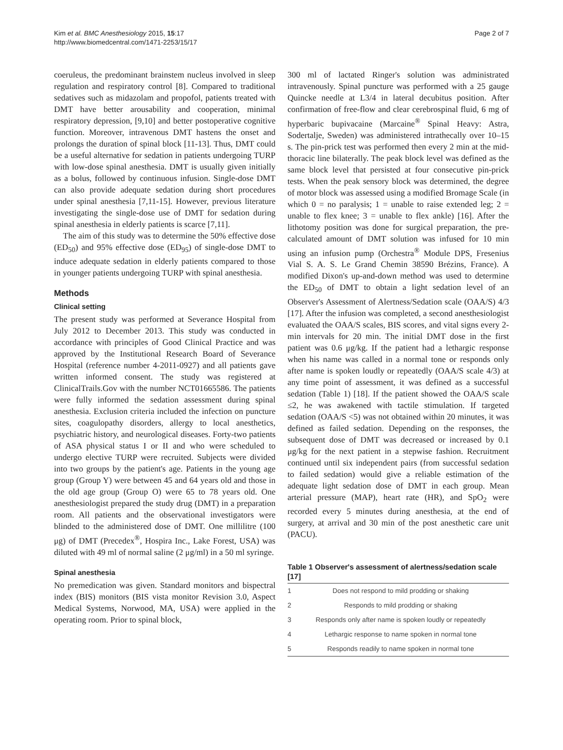Kim et al. BMC Anesthesiology 2015, 15:17
http://www.biomedcentral.com/1471-2253/15/17
Page 2 of 7
coeruleus, the predominant brainstem nucleus involved in sleep regulation and respiratory control [8]. Compared to traditional sedatives such as midazolam and propofol, patients treated with DMT have better arousability and cooperation, minimal respiratory depression, [9,10] and better postoperative cognitive function. Moreover, intravenous DMT hastens the onset and prolongs the duration of spinal block [11-13]. Thus, DMT could be a useful alternative for sedation in patients undergoing TURP with low-dose spinal anesthesia. DMT is usually given initially as a bolus, followed by continuous infusion. Single-dose DMT can also provide adequate sedation during short procedures under spinal anesthesia [7,11-15]. However, previous literature investigating the single-dose use of DMT for sedation during spinal anesthesia in elderly patients is scarce [7,11].
The aim of this study was to determine the 50% effective dose (ED<sub>50</sub>) and 95% effective dose (ED<sub>95</sub>) of single-dose DMT to induce adequate sedation in elderly patients compared to those in younger patients undergoing TURP with spinal anesthesia.
Methods
Clinical setting
The present study was performed at Severance Hospital from July 2012 to December 2013. This study was conducted in accordance with principles of Good Clinical Practice and was approved by the Institutional Research Board of Severance Hospital (reference number 4-2011-0927) and all patients gave written informed consent. The study was registered at ClinicalTrails.Gov with the number NCT01665586. The patients were fully informed the sedation assessment during spinal anesthesia. Exclusion criteria included the infection on puncture sites, coagulopathy disorders, allergy to local anesthetics, psychiatric history, and neurological diseases. Forty-two patients of ASA physical status I or II and who were scheduled to undergo elective TURP were recruited. Subjects were divided into two groups by the patient's age. Patients in the young age group (Group Y) were between 45 and 64 years old and those in the old age group (Group O) were 65 to 78 years old. One anesthesiologist prepared the study drug (DMT) in a preparation room. All patients and the observational investigators were blinded to the administered dose of DMT. One millilitre (100 μg) of DMT (Precedex<sup>®</sup>, Hospira Inc., Lake Forest, USA) was diluted with 49 ml of normal saline (2 μg/ml) in a 50 ml syringe.
Spinal anesthesia
No premedication was given. Standard monitors and bispectral index (BIS) monitors (BIS vista monitor Revision 3.0, Aspect Medical Systems, Norwood, MA, USA) were applied in the operating room. Prior to spinal block,
300 ml of lactated Ringer's solution was administrated intravenously. Spinal puncture was performed with a 25 gauge Quincke needle at L3/4 in lateral decubitus position. After confirmation of free-flow and clear cerebrospinal fluid, 6 mg of hyperbaric bupivacaine (Marcaine<sup>®</sup> Spinal Heavy: Astra, Sodertalje, Sweden) was administered intrathecally over 10–15 s. The pin-prick test was performed then every 2 min at the mid-thoracic line bilaterally. The peak block level was defined as the same block level that persisted at four consecutive pin-prick tests. When the peak sensory block was determined, the degree of motor block was assessed using a modified Bromage Scale (in which 0 = no paralysis; 1 = unable to raise extended leg; 2 = unable to flex knee; 3 = unable to flex ankle) [16]. After the lithotomy position was done for surgical preparation, the pre-calculated amount of DMT solution was infused for 10 min using an infusion pump (Orchestra<sup>®</sup> Module DPS, Fresenius Vial S. A. S. Le Grand Chemin 38590 Brézins, France). A modified Dixon's up-and-down method was used to determine the ED<sub>50</sub> of DMT to obtain a light sedation level of an Observer's Assessment of Alertness/Sedation scale (OAA/S) 4/3 [17]. After the infusion was completed, a second anesthesiologist evaluated the OAA/S scales, BIS scores, and vital signs every 2-min intervals for 20 min. The initial DMT dose in the first patient was 0.6 μg/kg. If the patient had a lethargic response when his name was called in a normal tone or responds only after name is spoken loudly or repeatedly (OAA/S scale 4/3) at any time point of assessment, it was defined as a successful sedation (Table 1) [18]. If the patient showed the OAA/S scale ≤2, he was awakened with tactile stimulation. If targeted sedation (OAA/S <5) was not obtained within 20 minutes, it was defined as failed sedation. Depending on the responses, the subsequent dose of DMT was decreased or increased by 0.1 μg/kg for the next patient in a stepwise fashion. Recruitment continued until six independent pairs (from successful sedation to failed sedation) would give a reliable estimation of the adequate light sedation dose of DMT in each group. Mean arterial pressure (MAP), heart rate (HR), and SpO<sub>2</sub> were recorded every 5 minutes during anesthesia, at the end of surgery, at arrival and 30 min of the post anesthetic care unit (PACU).
Table 1 Observer's assessment of alertness/sedation scale [17]
| 1 | Does not respond to mild prodding or shaking |
| 2 | Responds to mild prodding or shaking |
| 3 | Responds only after name is spoken loudly or repeatedly |
| 4 | Lethargic response to name spoken in normal tone |
| 5 | Responds readily to name spoken in normal tone |